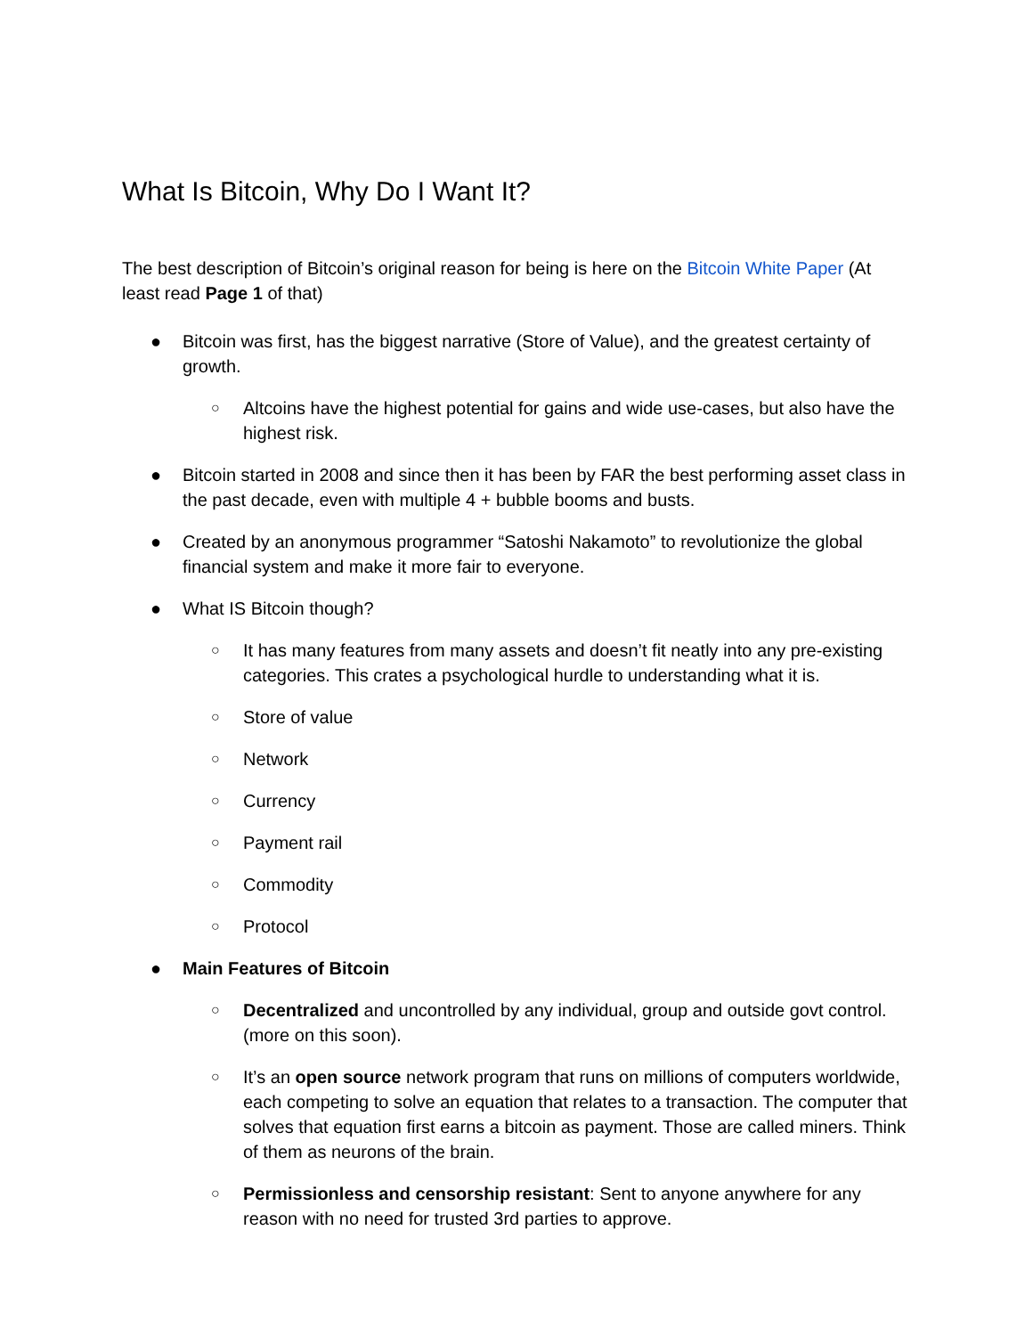What Is Bitcoin, Why Do I Want It?
The best description of Bitcoin’s original reason for being is here on the Bitcoin White Paper (At least read Page 1 of that)
● Bitcoin was first, has the biggest narrative (Store of Value), and the greatest certainty of growth.
○ Altcoins have the highest potential for gains and wide use-cases, but also have the highest risk.
● Bitcoin started in 2008 and since then it has been by FAR the best performing asset class in the past decade, even with multiple 4 + bubble booms and busts.
● Created by an anonymous programmer “Satoshi Nakamoto” to revolutionize the global financial system and make it more fair to everyone.
● What IS Bitcoin though?
○ It has many features from many assets and doesn’t fit neatly into any pre-existing categories. This crates a psychological hurdle to understanding what it is.
○ Store of value
○ Network
○ Currency
○ Payment rail
○ Commodity
○ Protocol
● Main Features of Bitcoin
○ Decentralized and uncontrolled by any individual, group and outside govt control. (more on this soon).
○ It’s an open source network program that runs on millions of computers worldwide, each competing to solve an equation that relates to a transaction. The computer that solves that equation first earns a bitcoin as payment. Those are called miners. Think of them as neurons of the brain.
○ Permissionless and censorship resistant: Sent to anyone anywhere for any reason with no need for trusted 3rd parties to approve.